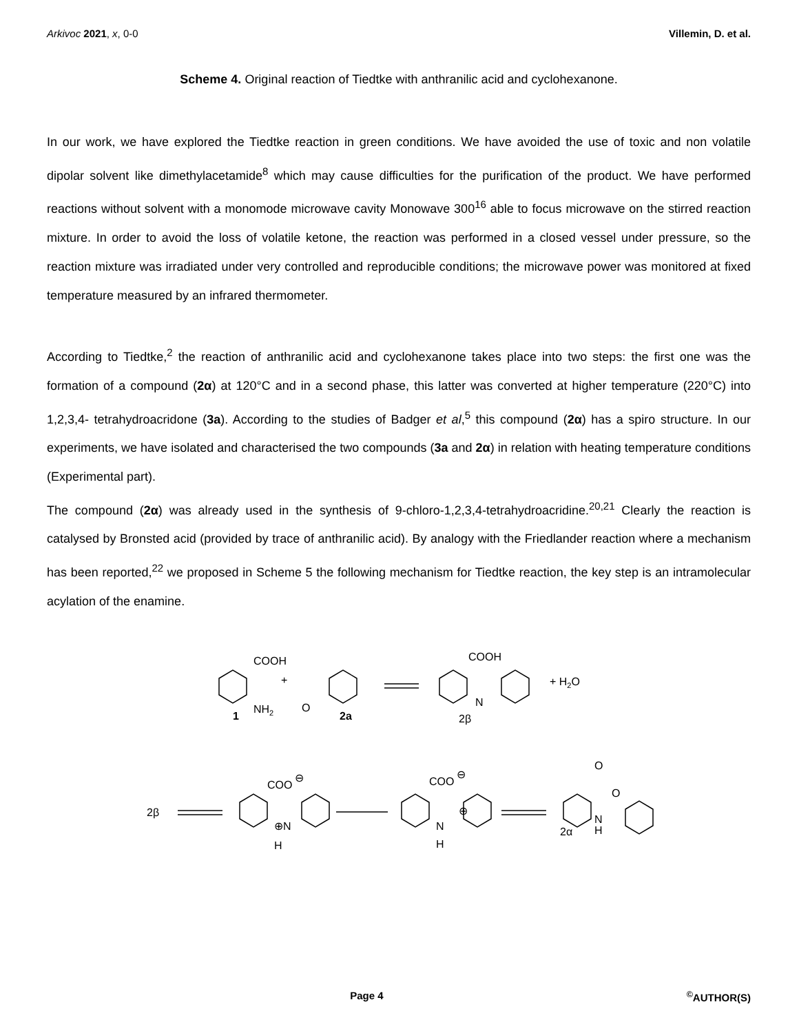Arkivoc 2021, x, 0-0 Villemin, D. et al.
Scheme 4. Original reaction of Tiedtke with anthranilic acid and cyclohexanone.
In our work, we have explored the Tiedtke reaction in green conditions. We have avoided the use of toxic and non volatile dipolar solvent like dimethylacetamide<sup>8</sup> which may cause difficulties for the purification of the product. We have performed reactions without solvent with a monomode microwave cavity Monowave 300<sup>16</sup> able to focus microwave on the stirred reaction mixture. In order to avoid the loss of volatile ketone, the reaction was performed in a closed vessel under pressure, so the reaction mixture was irradiated under very controlled and reproducible conditions; the microwave power was monitored at fixed temperature measured by an infrared thermometer.
According to Tiedtke,<sup>2</sup> the reaction of anthranilic acid and cyclohexanone takes place into two steps: the first one was the formation of a compound (2α) at 120°C and in a second phase, this latter was converted at higher temperature (220°C) into 1,2,3,4- tetrahydroacridone (3a). According to the studies of Badger et al,<sup>5</sup> this compound (2α) has a spiro structure. In our experiments, we have isolated and characterised the two compounds (3a and 2α) in relation with heating temperature conditions (Experimental part).
The compound (2α) was already used in the synthesis of 9-chloro-1,2,3,4-tetrahydroacridine.<sup>20,21</sup> Clearly the reaction is catalysed by Bronsted acid (provided by trace of anthranilic acid). By analogy with the Friedlander reaction where a mechanism has been reported,<sup>22</sup> we proposed in Scheme 5 the following mechanism for Tiedtke reaction, the key step is an intramolecular acylation of the enamine.
COOH
+
NH2
1
O
2a
COOH
N
2β
+ H2O
2β
COO
⊖
⊕N
H
COO
⊖
N
H
⊕
O
O
N
H
2α
Page 4<sup>©</sup>AUTHOR(S)